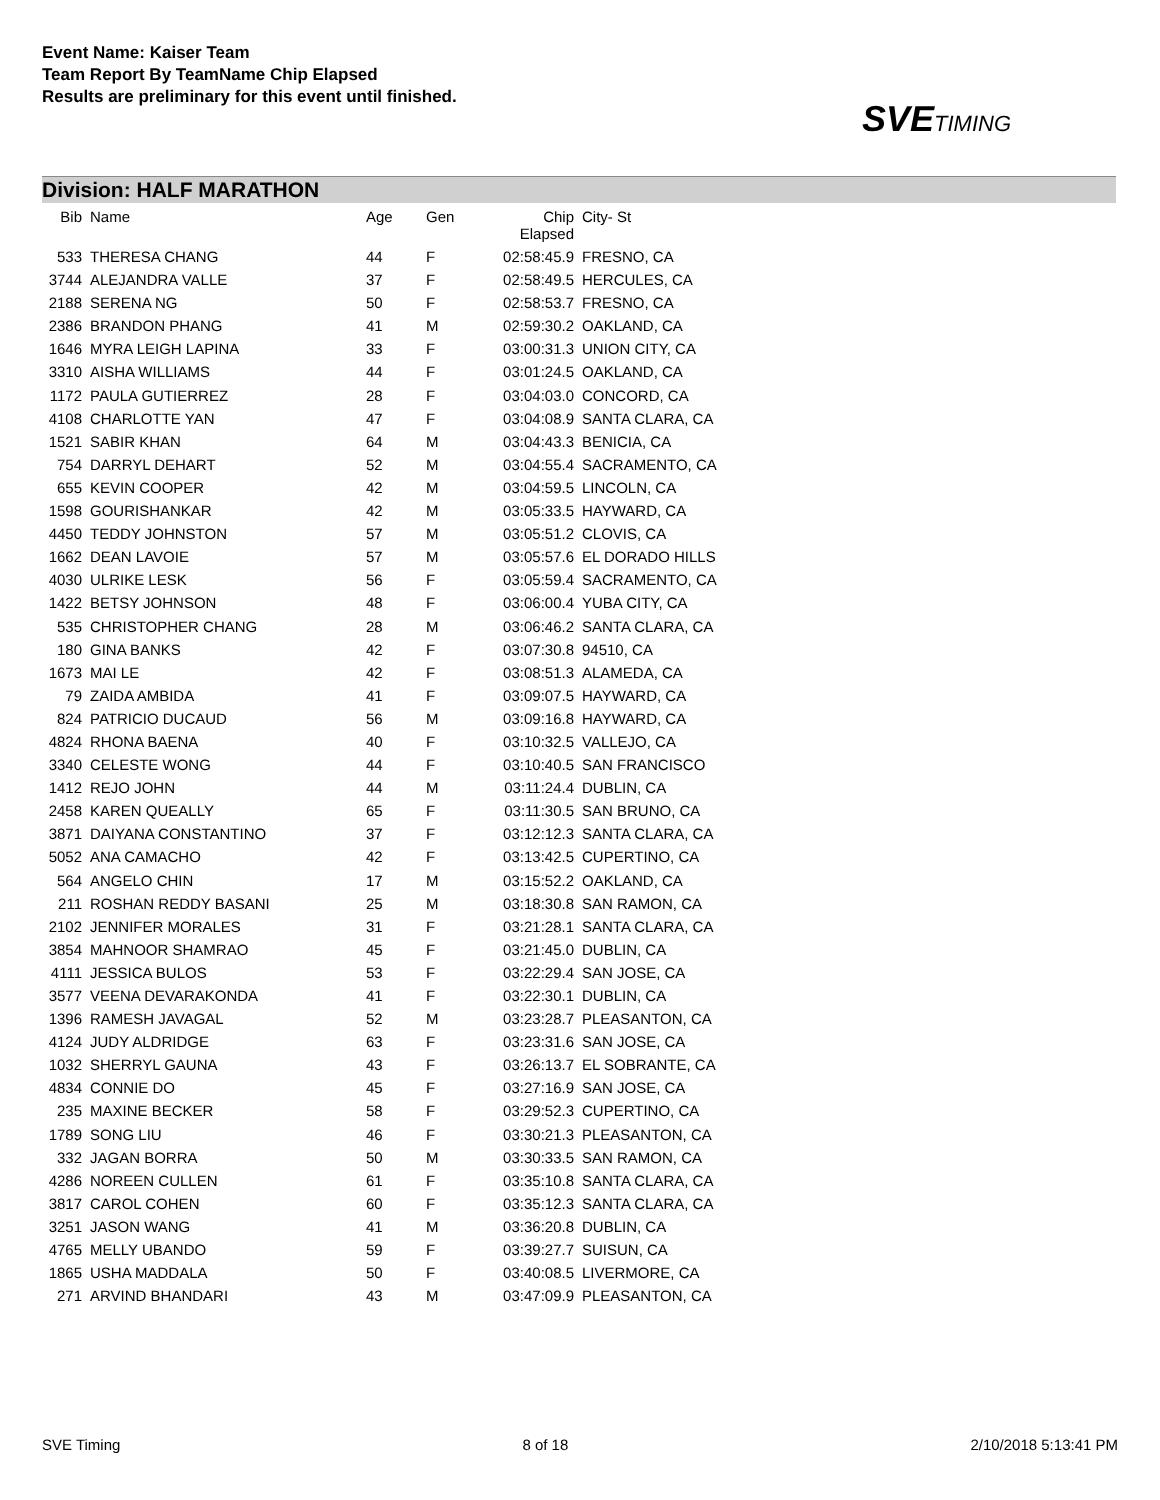Event Name: Kaiser Team
Team Report By TeamName Chip Elapsed
Results are preliminary for this event until finished.
SVETIMING
Division: HALF MARATHON
| Bib | Name | Age | Gen | Chip Elapsed | City- St |
| --- | --- | --- | --- | --- | --- |
| 533 | THERESA CHANG | 44 | F | 02:58:45.9 | FRESNO, CA |
| 3744 | ALEJANDRA VALLE | 37 | F | 02:58:49.5 | HERCULES, CA |
| 2188 | SERENA NG | 50 | F | 02:58:53.7 | FRESNO, CA |
| 2386 | BRANDON PHANG | 41 | M | 02:59:30.2 | OAKLAND, CA |
| 1646 | MYRA LEIGH LAPINA | 33 | F | 03:00:31.3 | UNION CITY, CA |
| 3310 | AISHA WILLIAMS | 44 | F | 03:01:24.5 | OAKLAND, CA |
| 1172 | PAULA GUTIERREZ | 28 | F | 03:04:03.0 | CONCORD, CA |
| 4108 | CHARLOTTE YAN | 47 | F | 03:04:08.9 | SANTA CLARA, CA |
| 1521 | SABIR KHAN | 64 | M | 03:04:43.3 | BENICIA, CA |
| 754 | DARRYL DEHART | 52 | M | 03:04:55.4 | SACRAMENTO, CA |
| 655 | KEVIN COOPER | 42 | M | 03:04:59.5 | LINCOLN, CA |
| 1598 | GOURISHANKAR | 42 | M | 03:05:33.5 | HAYWARD, CA |
| 4450 | TEDDY JOHNSTON | 57 | M | 03:05:51.2 | CLOVIS, CA |
| 1662 | DEAN LAVOIE | 57 | M | 03:05:57.6 | EL DORADO HILLS |
| 4030 | ULRIKE LESK | 56 | F | 03:05:59.4 | SACRAMENTO, CA |
| 1422 | BETSY JOHNSON | 48 | F | 03:06:00.4 | YUBA CITY, CA |
| 535 | CHRISTOPHER CHANG | 28 | M | 03:06:46.2 | SANTA CLARA, CA |
| 180 | GINA BANKS | 42 | F | 03:07:30.8 | 94510, CA |
| 1673 | MAI LE | 42 | F | 03:08:51.3 | ALAMEDA, CA |
| 79 | ZAIDA AMBIDA | 41 | F | 03:09:07.5 | HAYWARD, CA |
| 824 | PATRICIO DUCAUD | 56 | M | 03:09:16.8 | HAYWARD, CA |
| 4824 | RHONA BAENA | 40 | F | 03:10:32.5 | VALLEJO, CA |
| 3340 | CELESTE WONG | 44 | F | 03:10:40.5 | SAN FRANCISCO |
| 1412 | REJO JOHN | 44 | M | 03:11:24.4 | DUBLIN, CA |
| 2458 | KAREN QUEALLY | 65 | F | 03:11:30.5 | SAN BRUNO, CA |
| 3871 | DAIYANA CONSTANTINO | 37 | F | 03:12:12.3 | SANTA CLARA, CA |
| 5052 | ANA CAMACHO | 42 | F | 03:13:42.5 | CUPERTINO, CA |
| 564 | ANGELO CHIN | 17 | M | 03:15:52.2 | OAKLAND, CA |
| 211 | ROSHAN REDDY BASANI | 25 | M | 03:18:30.8 | SAN RAMON, CA |
| 2102 | JENNIFER MORALES | 31 | F | 03:21:28.1 | SANTA CLARA, CA |
| 3854 | MAHNOOR SHAMRAO | 45 | F | 03:21:45.0 | DUBLIN, CA |
| 4111 | JESSICA BULOS | 53 | F | 03:22:29.4 | SAN JOSE, CA |
| 3577 | VEENA DEVARAKONDA | 41 | F | 03:22:30.1 | DUBLIN, CA |
| 1396 | RAMESH JAVAGAL | 52 | M | 03:23:28.7 | PLEASANTON, CA |
| 4124 | JUDY ALDRIDGE | 63 | F | 03:23:31.6 | SAN JOSE, CA |
| 1032 | SHERRYL GAUNA | 43 | F | 03:26:13.7 | EL SOBRANTE, CA |
| 4834 | CONNIE DO | 45 | F | 03:27:16.9 | SAN JOSE, CA |
| 235 | MAXINE BECKER | 58 | F | 03:29:52.3 | CUPERTINO, CA |
| 1789 | SONG LIU | 46 | F | 03:30:21.3 | PLEASANTON, CA |
| 332 | JAGAN BORRA | 50 | M | 03:30:33.5 | SAN RAMON, CA |
| 4286 | NOREEN CULLEN | 61 | F | 03:35:10.8 | SANTA CLARA, CA |
| 3817 | CAROL COHEN | 60 | F | 03:35:12.3 | SANTA CLARA, CA |
| 3251 | JASON WANG | 41 | M | 03:36:20.8 | DUBLIN, CA |
| 4765 | MELLY UBANDO | 59 | F | 03:39:27.7 | SUISUN, CA |
| 1865 | USHA MADDALA | 50 | F | 03:40:08.5 | LIVERMORE, CA |
| 271 | ARVIND BHANDARI | 43 | M | 03:47:09.9 | PLEASANTON, CA |
SVE Timing 8 of 18 2/10/2018 5:13:41 PM